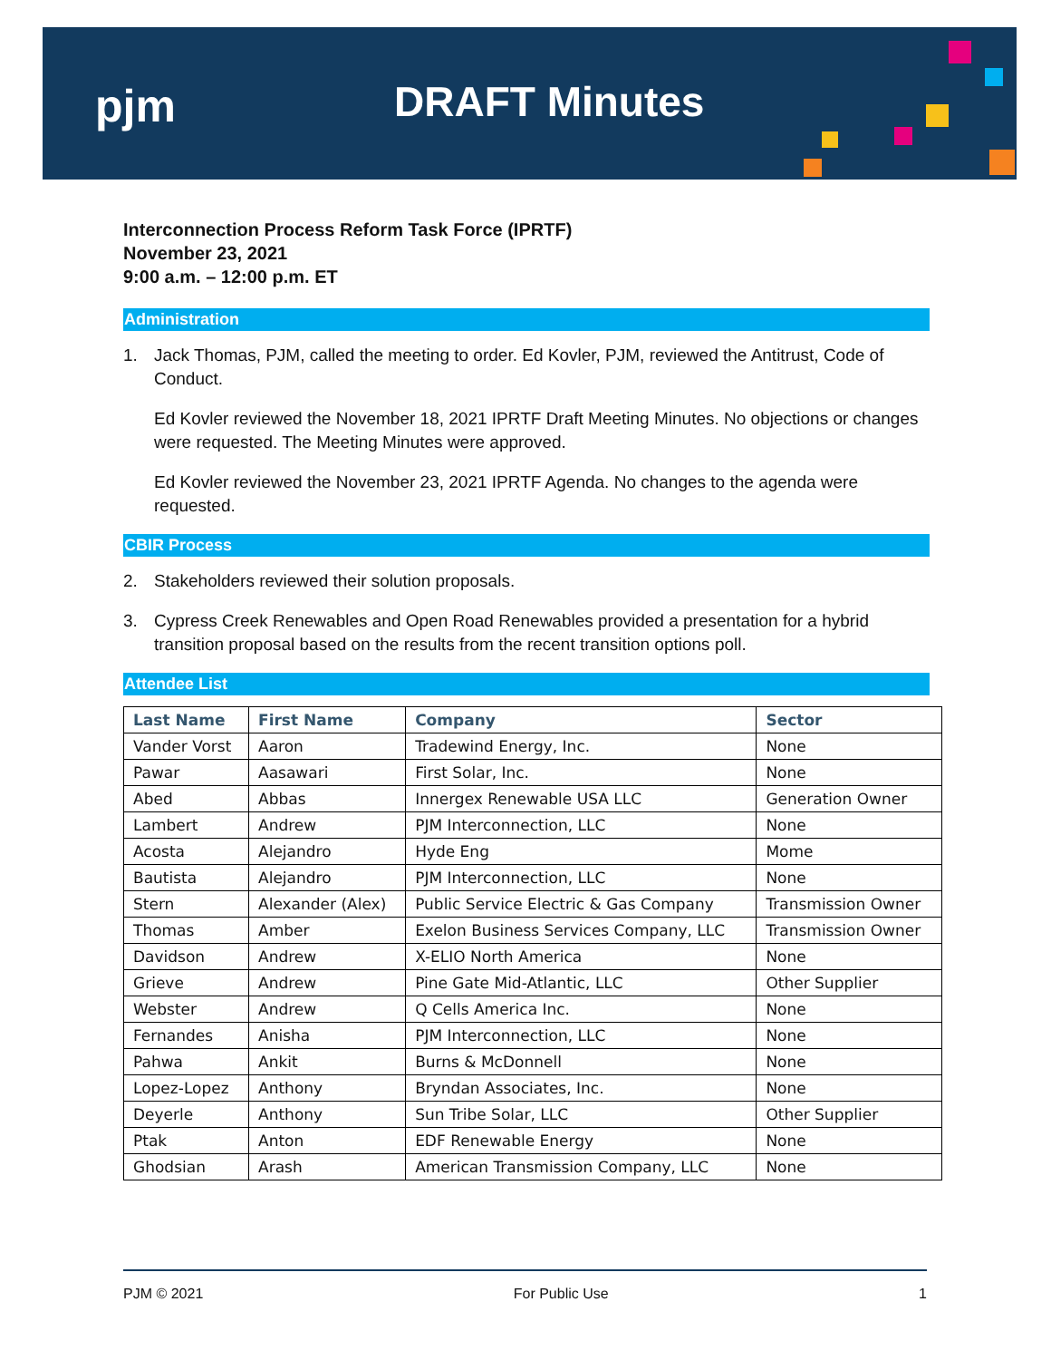pjm DRAFT Minutes
Interconnection Process Reform Task Force (IPRTF)
November 23, 2021
9:00 a.m. – 12:00 p.m. ET
Administration
1. Jack Thomas, PJM, called the meeting to order. Ed Kovler, PJM, reviewed the Antitrust, Code of Conduct.
Ed Kovler reviewed the November 18, 2021 IPRTF Draft Meeting Minutes. No objections or changes were requested. The Meeting Minutes were approved.
Ed Kovler reviewed the November 23, 2021 IPRTF Agenda. No changes to the agenda were requested.
CBIR Process
2. Stakeholders reviewed their solution proposals.
3. Cypress Creek Renewables and Open Road Renewables provided a presentation for a hybrid transition proposal based on the results from the recent transition options poll.
Attendee List
| Last Name | First Name | Company | Sector |
| --- | --- | --- | --- |
| Vander Vorst | Aaron | Tradewind Energy, Inc. | None |
| Pawar | Aasawari | First Solar, Inc. | None |
| Abed | Abbas | Innergex Renewable USA LLC | Generation Owner |
| Lambert | Andrew | PJM Interconnection, LLC | None |
| Acosta | Alejandro | Hyde Eng | Mome |
| Bautista | Alejandro | PJM Interconnection, LLC | None |
| Stern | Alexander (Alex) | Public Service Electric & Gas Company | Transmission Owner |
| Thomas | Amber | Exelon Business Services Company, LLC | Transmission Owner |
| Davidson | Andrew | X-ELIO North America | None |
| Grieve | Andrew | Pine Gate Mid-Atlantic, LLC | Other Supplier |
| Webster | Andrew | Q Cells America Inc. | None |
| Fernandes | Anisha | PJM Interconnection, LLC | None |
| Pahwa | Ankit | Burns & McDonnell | None |
| Lopez-Lopez | Anthony | Bryndan Associates, Inc. | None |
| Deyerle | Anthony | Sun Tribe Solar, LLC | Other Supplier |
| Ptak | Anton | EDF Renewable Energy | None |
| Ghodsian | Arash | American Transmission Company, LLC | None |
PJM © 2021 For Public Use 1